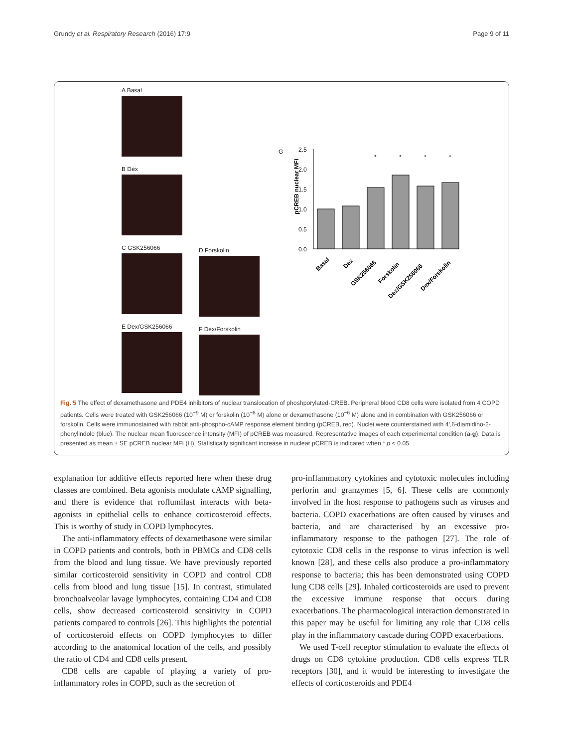Grundy et al. Respiratory Research (2016) 17:9 Page 9 of 11
A Basal
B Dex
C GSK256066
E Dex/GSK256066
D Forskolin
F Dex/Forskolin
G
pCREB nuclear MFI
2.5
2.0
1.5
1.0
0.5
0.0
*
*
*
*
Basal
Dex
GSK256066
Forskolin
Dex/GSK256066
Dex/Forskolin
Fig. 5 The effect of dexamethasone and PDE4 inhibitors of nuclear translocation of phoshporylated-CREB. Peripheral blood CD8 cells were isolated from 4 COPD patients. Cells were treated with GSK256066 (10<sup>−9</sup> M) or forskolin (10<sup>−6</sup> M) alone or dexamethasone (10<sup>−6</sup> M) alone and in combination with GSK256066 or forskolin. Cells were immunostained with rabbit anti-phospho-cAMP response element binding (pCREB, red). Nuclei were counterstained with 4′,6-diamidino-2-phenylindole (blue). The nuclear mean fluorescence intensity (MFI) of pCREB was measured. Representative images of each experimental condition (a-g). Data is presented as mean ± SE pCREB nuclear MFI (H). Statistically significant increase in nuclear pCREB is indicated when * p < 0.05
explanation for additive effects reported here when these drug classes are combined. Beta agonists modulate cAMP signalling, and there is evidence that roflumilast interacts with beta-agonists in epithelial cells to enhance corticosteroid effects. This is worthy of study in COPD lymphocytes.
The anti-inflammatory effects of dexamethasone were similar in COPD patients and controls, both in PBMCs and CD8 cells from the blood and lung tissue. We have previously reported similar corticosteroid sensitivity in COPD and control CD8 cells from blood and lung tissue [15]. In contrast, stimulated bronchoalveolar lavage lymphocytes, containing CD4 and CD8 cells, show decreased corticosteroid sensitivity in COPD patients compared to controls [26]. This highlights the potential of corticosteroid effects on COPD lymphocytes to differ according to the anatomical location of the cells, and possibly the ratio of CD4 and CD8 cells present.
CD8 cells are capable of playing a variety of pro-inflammatory roles in COPD, such as the secretion of
pro-inflammatory cytokines and cytotoxic molecules including perforin and granzymes [5, 6]. These cells are commonly involved in the host response to pathogens such as viruses and bacteria. COPD exacerbations are often caused by viruses and bacteria, and are characterised by an excessive pro-inflammatory response to the pathogen [27]. The role of cytotoxic CD8 cells in the response to virus infection is well known [28], and these cells also produce a pro-inflammatory response to bacteria; this has been demonstrated using COPD lung CD8 cells [29]. Inhaled corticosteroids are used to prevent the excessive immune response that occurs during exacerbations. The pharmacological interaction demonstrated in this paper may be useful for limiting any role that CD8 cells play in the inflammatory cascade during COPD exacerbations.
We used T-cell receptor stimulation to evaluate the effects of drugs on CD8 cytokine production. CD8 cells express TLR receptors [30], and it would be interesting to investigate the effects of corticosteroids and PDE4